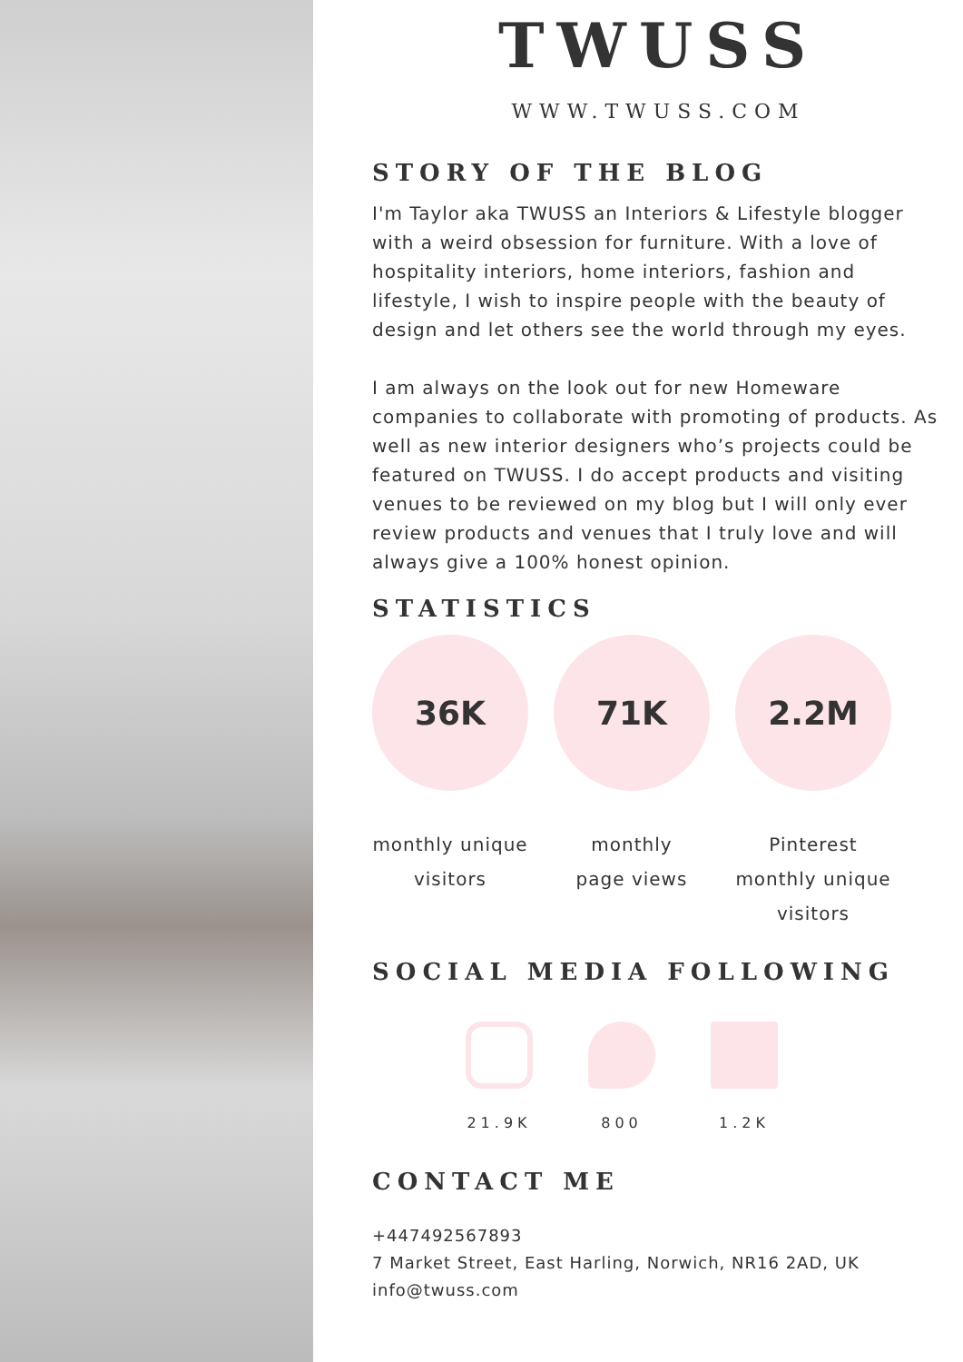TWUSS
WWW.TWUSS.COM
STORY OF THE BLOG
I'm Taylor aka TWUSS an Interiors & Lifestyle blogger with a weird obsession for furniture. With a love of hospitality interiors, home interiors, fashion and lifestyle, I wish to inspire people with the beauty of design and let others see the world through my eyes.
I am always on the look out for new Homeware companies to collaborate with promoting of products. As well as new interior designers who’s projects could be featured on TWUSS. I do accept products and visiting venues to be reviewed on my blog but I will only ever review products and venues that I truly love and will always give a 100% honest opinion.
STATISTICS
36K
monthly unique
visitors
71K
monthly
page views
2.2M
Pinterest
monthly unique
visitors
SOCIAL MEDIA FOLLOWING
21.9K 800 1.2K
CONTACT ME
+447492567893
7 Market Street, East Harling, Norwich, NR16 2AD, UK
info@twuss.com